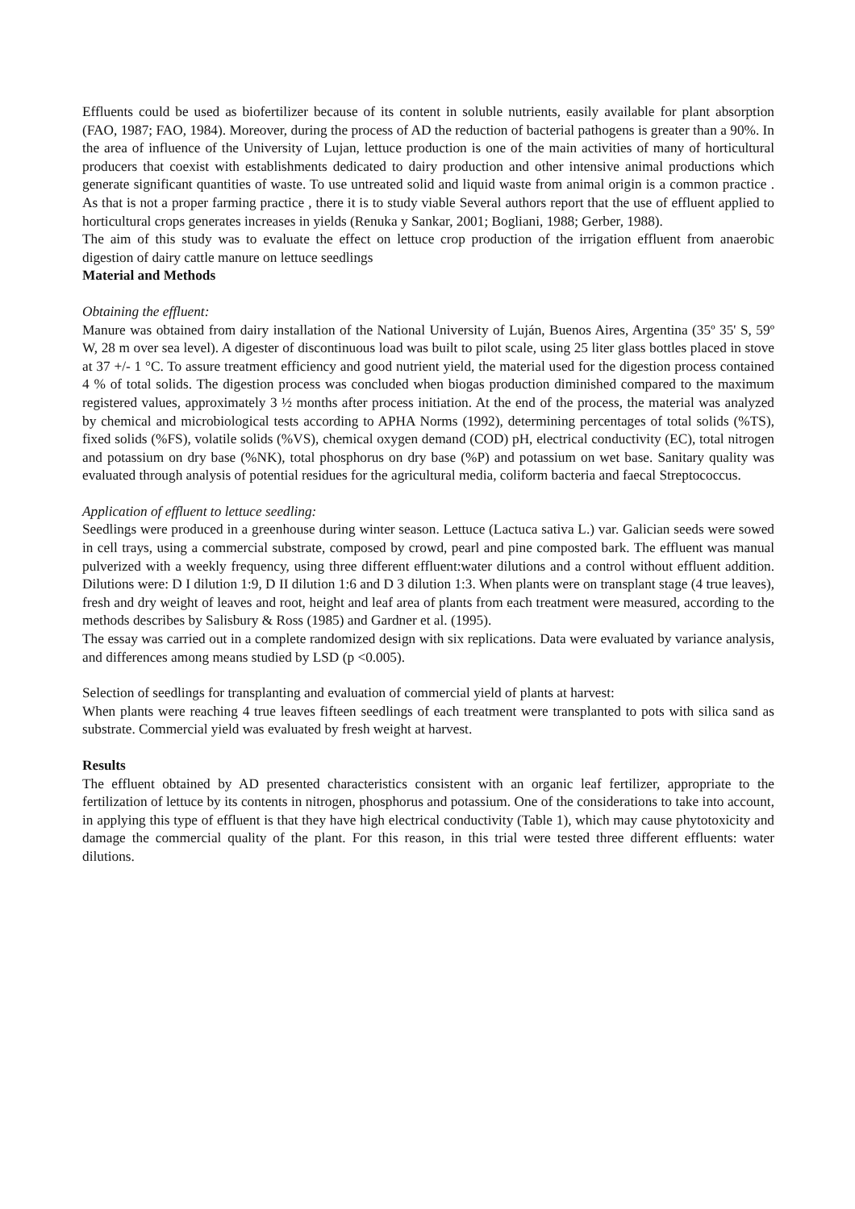Effluents could be used as biofertilizer because of its content in soluble nutrients, easily available for plant absorption (FAO, 1987; FAO, 1984). Moreover, during the process of AD the reduction of bacterial pathogens is greater than a 90%. In the area of influence of the University of Lujan, lettuce production is one of the main activities of many of horticultural producers that coexist with establishments dedicated to dairy production and other intensive animal productions which generate significant quantities of waste. To use untreated solid and liquid waste from animal origin is a common practice . As that is not a proper farming practice , there it is to study viable Several authors report that the use of effluent applied to horticultural crops generates increases in yields (Renuka y Sankar, 2001; Bogliani, 1988; Gerber, 1988).
The aim of this study was to evaluate the effect on lettuce crop production of the irrigation effluent from anaerobic digestion of dairy cattle manure on lettuce seedlings
Material and Methods
Obtaining the effluent:
Manure was obtained from dairy installation of the National University of Luján, Buenos Aires, Argentina (35º 35' S, 59º W, 28 m over sea level). A digester of discontinuous load was built to pilot scale, using 25 liter glass bottles placed in stove at 37 +/- 1 °C. To assure treatment efficiency and good nutrient yield, the material used for the digestion process contained 4 % of total solids. The digestion process was concluded when biogas production diminished compared to the maximum registered values, approximately 3 ½ months after process initiation. At the end of the process, the material was analyzed by chemical and microbiological tests according to APHA Norms (1992), determining percentages of total solids (%TS), fixed solids (%FS), volatile solids (%VS), chemical oxygen demand (COD) pH, electrical conductivity (EC), total nitrogen and potassium on dry base (%NK), total phosphorus on dry base (%P) and potassium on wet base. Sanitary quality was evaluated through analysis of potential residues for the agricultural media, coliform bacteria and faecal Streptococcus.
Application of effluent to lettuce seedling:
Seedlings were produced in a greenhouse during winter season. Lettuce (Lactuca sativa L.) var. Galician seeds were sowed in cell trays, using a commercial substrate, composed by crowd, pearl and pine composted bark. The effluent was manual pulverized with a weekly frequency, using three different effluent:water dilutions and a control without effluent addition. Dilutions were: D I dilution 1:9, D II dilution 1:6 and D 3 dilution 1:3. When plants were on transplant stage (4 true leaves), fresh and dry weight of leaves and root, height and leaf area of plants from each treatment were measured, according to the methods describes by Salisbury & Ross (1985) and Gardner et al. (1995).
The essay was carried out in a complete randomized design with six replications. Data were evaluated by variance analysis, and differences among means studied by LSD (p <0.005).
Selection of seedlings for transplanting and evaluation of commercial yield of plants at harvest:
When plants were reaching 4 true leaves fifteen seedlings of each treatment were transplanted to pots with silica sand as substrate. Commercial yield was evaluated by fresh weight at harvest.
Results
The effluent obtained by AD presented characteristics consistent with an organic leaf fertilizer, appropriate to the fertilization of lettuce by its contents in nitrogen, phosphorus and potassium. One of the considerations to take into account, in applying this type of effluent is that they have high electrical conductivity (Table 1), which may cause phytotoxicity and damage the commercial quality of the plant. For this reason, in this trial were tested three different effluents: water dilutions.